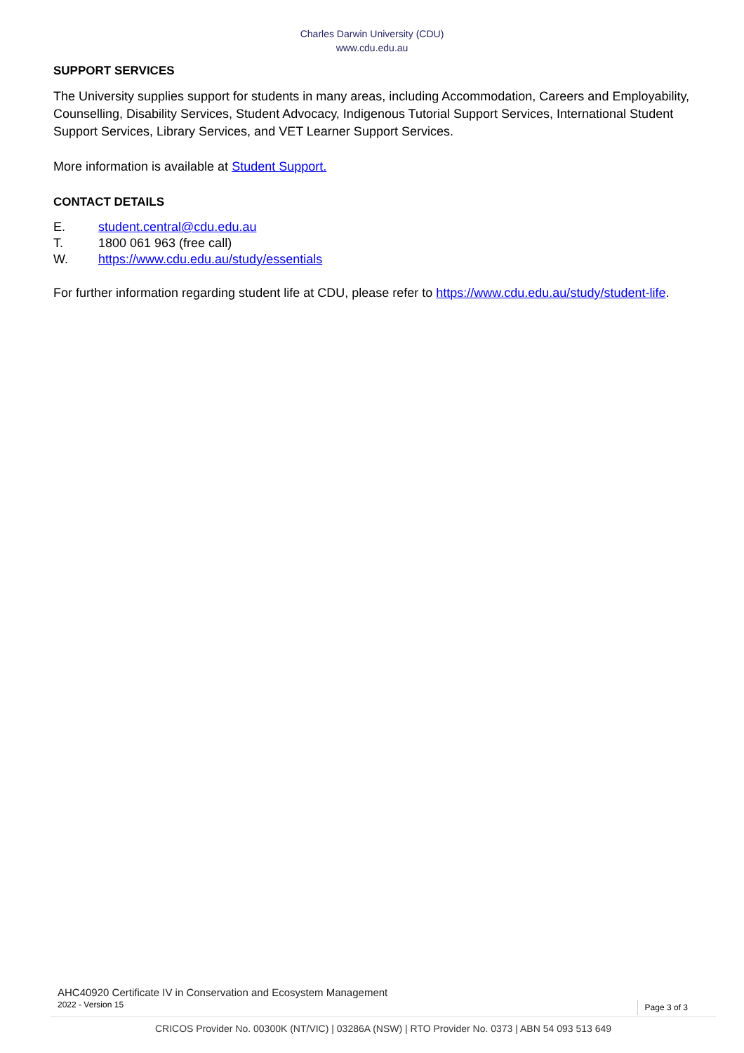Charles Darwin University (CDU)
www.cdu.edu.au
SUPPORT SERVICES
The University supplies support for students in many areas, including Accommodation, Careers and Employability, Counselling, Disability Services, Student Advocacy, Indigenous Tutorial Support Services, International Student Support Services, Library Services, and VET Learner Support Services.
More information is available at Student Support.
CONTACT DETAILS
E. student.central@cdu.edu.au
T. 1800 061 963 (free call)
W. https://www.cdu.edu.au/study/essentials
For further information regarding student life at CDU, please refer to https://www.cdu.edu.au/study/student-life.
AHC40920 Certificate IV in Conservation and Ecosystem Management
2022 - Version 15 Page 3 of 3
CRICOS Provider No. 00300K (NT/VIC) | 03286A (NSW) | RTO Provider No. 0373 | ABN 54 093 513 649